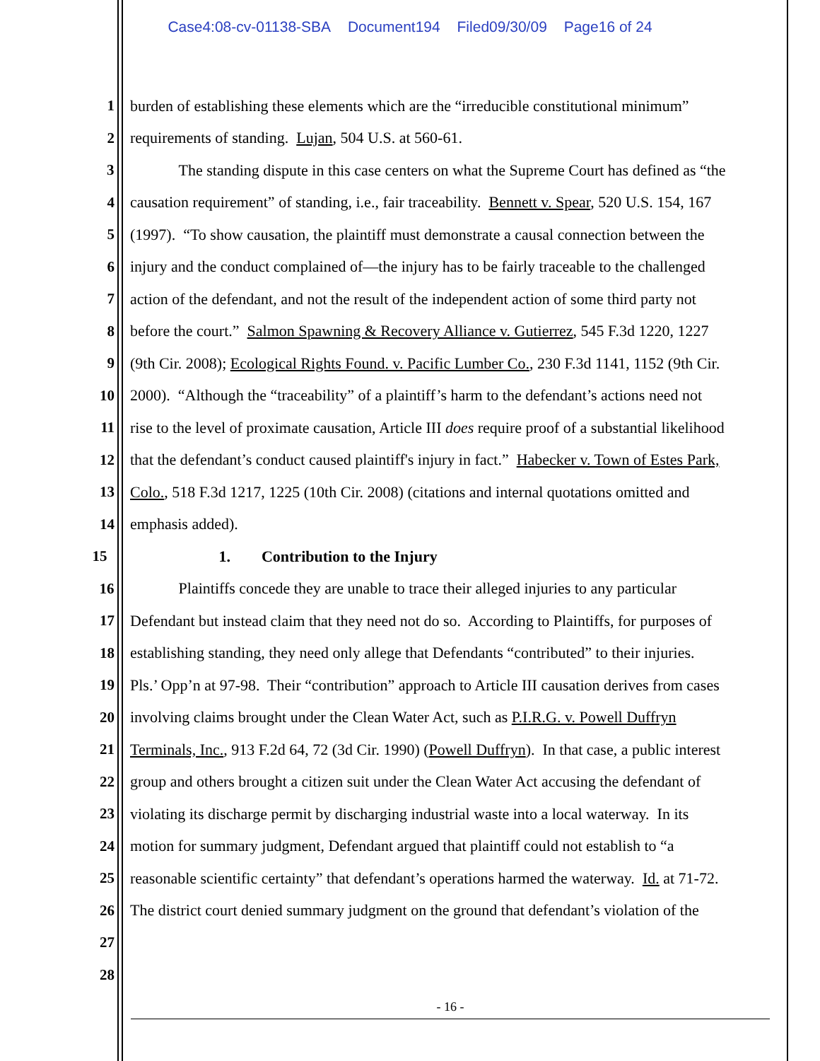Case4:08-cv-01138-SBA Document194 Filed09/30/09 Page16 of 24
1 burden of establishing these elements which are the “irreducible constitutional minimum”
2 requirements of standing. Lujan, 504 U.S. at 560-61.
3 The standing dispute in this case centers on what the Supreme Court has defined as “the
4 causation requirement” of standing, i.e., fair traceability. Bennett v. Spear, 520 U.S. 154, 167
5 (1997). “To show causation, the plaintiff must demonstrate a causal connection between the
6 injury and the conduct complained of—the injury has to be fairly traceable to the challenged
7 action of the defendant, and not the result of the independent action of some third party not
8 before the court.” Salmon Spawning & Recovery Alliance v. Gutierrez, 545 F.3d 1220, 1227
9 (9th Cir. 2008); Ecological Rights Found. v. Pacific Lumber Co., 230 F.3d 1141, 1152 (9th Cir.
10 2000). “Although the “traceability” of a plaintiff’s harm to the defendant’s actions need not
11 rise to the level of proximate causation, Article III does require proof of a substantial likelihood
12 that the defendant’s conduct caused plaintiff's injury in fact.” Habecker v. Town of Estes Park,
13 Colo., 518 F.3d 1217, 1225 (10th Cir. 2008) (citations and internal quotations omitted and
14 emphasis added).
15 1. Contribution to the Injury
16 Plaintiffs concede they are unable to trace their alleged injuries to any particular
17 Defendant but instead claim that they need not do so. According to Plaintiffs, for purposes of
18 establishing standing, they need only allege that Defendants “contributed” to their injuries.
19 Pls.’ Opp’n at 97-98. Their “contribution” approach to Article III causation derives from cases
20 involving claims brought under the Clean Water Act, such as P.I.R.G. v. Powell Duffryn
21 Terminals, Inc., 913 F.2d 64, 72 (3d Cir. 1990) (Powell Duffryn). In that case, a public interest
22 group and others brought a citizen suit under the Clean Water Act accusing the defendant of
23 violating its discharge permit by discharging industrial waste into a local waterway. In its
24 motion for summary judgment, Defendant argued that plaintiff could not establish to “a
25 reasonable scientific certainty” that defendant’s operations harmed the waterway. Id. at 71-72.
26 The district court denied summary judgment on the ground that defendant’s violation of the
27
28
- 16 -